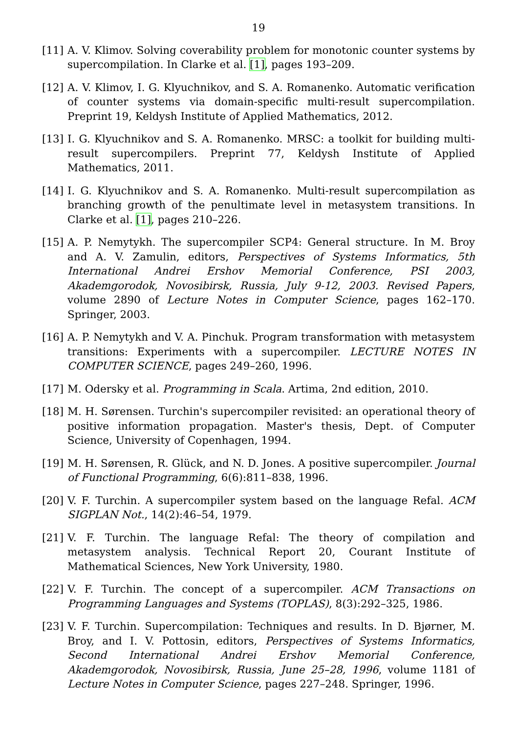19
[11] A. V. Klimov. Solving coverability problem for monotonic counter systems by supercompilation. In Clarke et al. [1], pages 193–209.
[12] A. V. Klimov, I. G. Klyuchnikov, and S. A. Romanenko. Automatic verification of counter systems via domain-specific multi-result supercompilation. Preprint 19, Keldysh Institute of Applied Mathematics, 2012.
[13] I. G. Klyuchnikov and S. A. Romanenko. MRSC: a toolkit for building multi-result supercompilers. Preprint 77, Keldysh Institute of Applied Mathematics, 2011.
[14] I. G. Klyuchnikov and S. A. Romanenko. Multi-result supercompilation as branching growth of the penultimate level in metasystem transitions. In Clarke et al. [1], pages 210–226.
[15] A. P. Nemytykh. The supercompiler SCP4: General structure. In M. Broy and A. V. Zamulin, editors, Perspectives of Systems Informatics, 5th International Andrei Ershov Memorial Conference, PSI 2003, Akademgorodok, Novosibirsk, Russia, July 9-12, 2003. Revised Papers, volume 2890 of Lecture Notes in Computer Science, pages 162–170. Springer, 2003.
[16] A. P. Nemytykh and V. A. Pinchuk. Program transformation with metasystem transitions: Experiments with a supercompiler. LECTURE NOTES IN COMPUTER SCIENCE, pages 249–260, 1996.
[17] M. Odersky et al. Programming in Scala. Artima, 2nd edition, 2010.
[18] M. H. Sørensen. Turchin's supercompiler revisited: an operational theory of positive information propagation. Master's thesis, Dept. of Computer Science, University of Copenhagen, 1994.
[19] M. H. Sørensen, R. Glück, and N. D. Jones. A positive supercompiler. Journal of Functional Programming, 6(6):811–838, 1996.
[20] V. F. Turchin. A supercompiler system based on the language Refal. ACM SIGPLAN Not., 14(2):46–54, 1979.
[21] V. F. Turchin. The language Refal: The theory of compilation and metasystem analysis. Technical Report 20, Courant Institute of Mathematical Sciences, New York University, 1980.
[22] V. F. Turchin. The concept of a supercompiler. ACM Transactions on Programming Languages and Systems (TOPLAS), 8(3):292–325, 1986.
[23] V. F. Turchin. Supercompilation: Techniques and results. In D. Bjørner, M. Broy, and I. V. Pottosin, editors, Perspectives of Systems Informatics, Second International Andrei Ershov Memorial Conference, Akademgorodok, Novosibirsk, Russia, June 25–28, 1996, volume 1181 of Lecture Notes in Computer Science, pages 227–248. Springer, 1996.